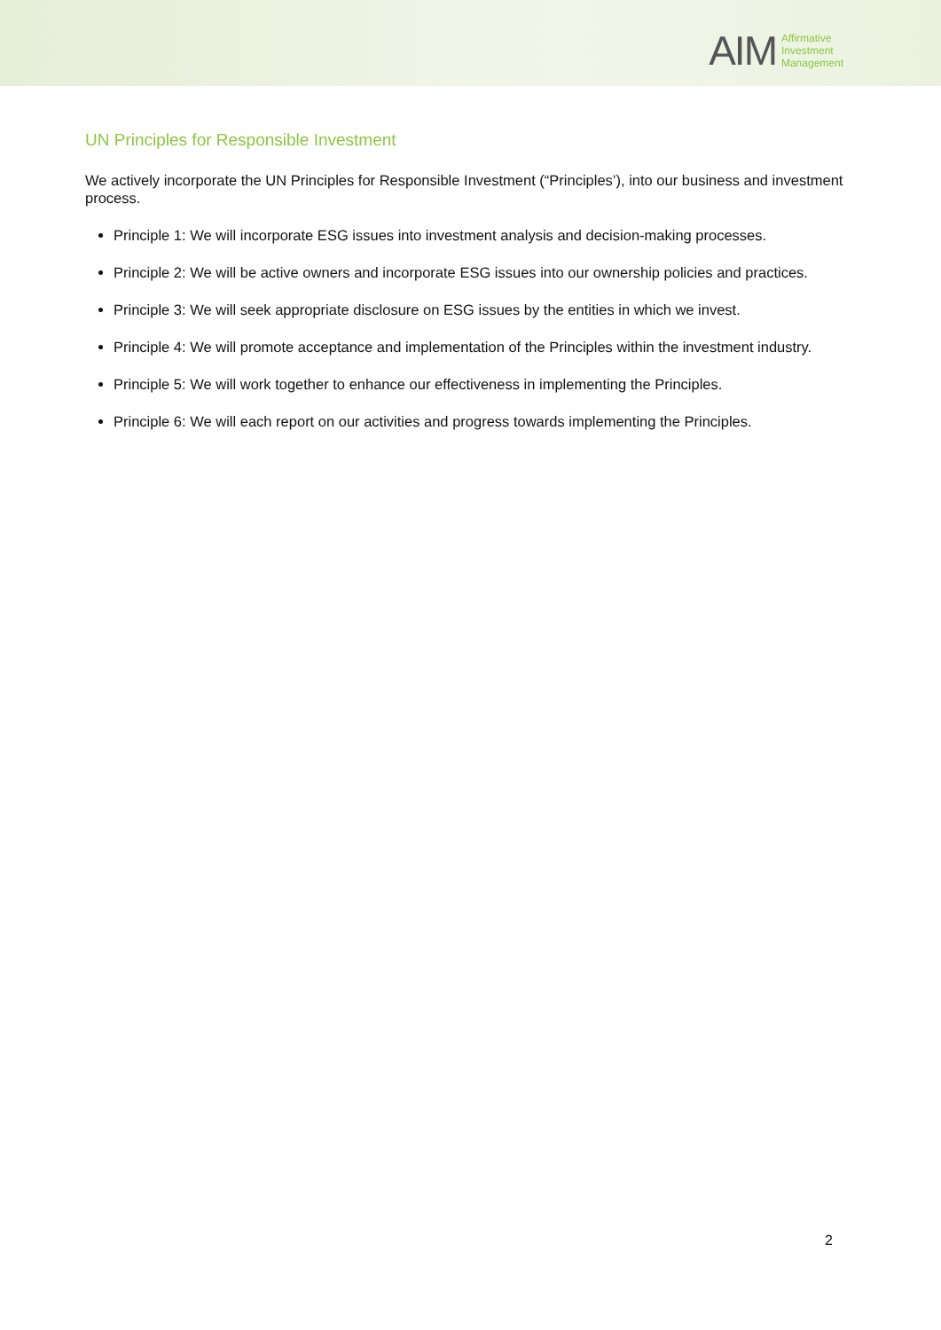AIM Affirmative
Investment
Management
UN Principles for Responsible Investment
We actively incorporate the UN Principles for Responsible Investment (“Principles’), into our business and investment process.
Principle 1: We will incorporate ESG issues into investment analysis and decision-making processes.
Principle 2: We will be active owners and incorporate ESG issues into our ownership policies and practices.
Principle 3: We will seek appropriate disclosure on ESG issues by the entities in which we invest.
Principle 4: We will promote acceptance and implementation of the Principles within the investment industry.
Principle 5: We will work together to enhance our effectiveness in implementing the Principles.
Principle 6: We will each report on our activities and progress towards implementing the Principles.
2